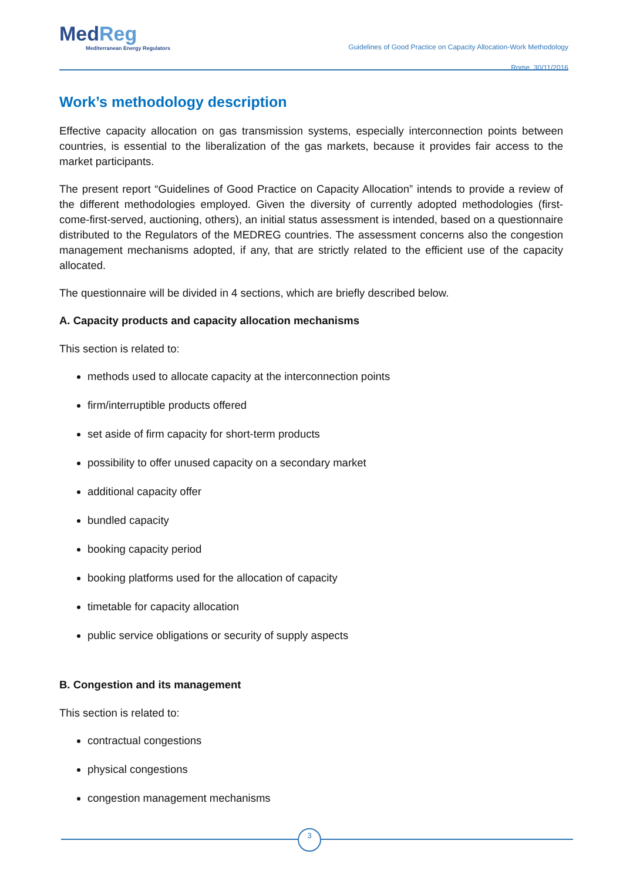MedReg
Mediterranean Energy Regulators
Guidelines of Good Practice on Capacity Allocation-Work Methodology
Rome, 30/11/2016
Work’s methodology description
Effective capacity allocation on gas transmission systems, especially interconnection points between countries, is essential to the liberalization of the gas markets, because it provides fair access to the market participants.
The present report “Guidelines of Good Practice on Capacity Allocation” intends to provide a review of the different methodologies employed. Given the diversity of currently adopted methodologies (first-come-first-served, auctioning, others), an initial status assessment is intended, based on a questionnaire distributed to the Regulators of the MEDREG countries. The assessment concerns also the congestion management mechanisms adopted, if any, that are strictly related to the efficient use of the capacity allocated.
The questionnaire will be divided in 4 sections, which are briefly described below.
A. Capacity products and capacity allocation mechanisms
This section is related to:
methods used to allocate capacity at the interconnection points
firm/interruptible products offered
set aside of firm capacity for short-term products
possibility to offer unused capacity on a secondary market
additional capacity offer
bundled capacity
booking capacity period
booking platforms used for the allocation of capacity
timetable for capacity allocation
public service obligations or security of supply aspects
B. Congestion and its management
This section is related to:
contractual congestions
physical congestions
congestion management mechanisms
3